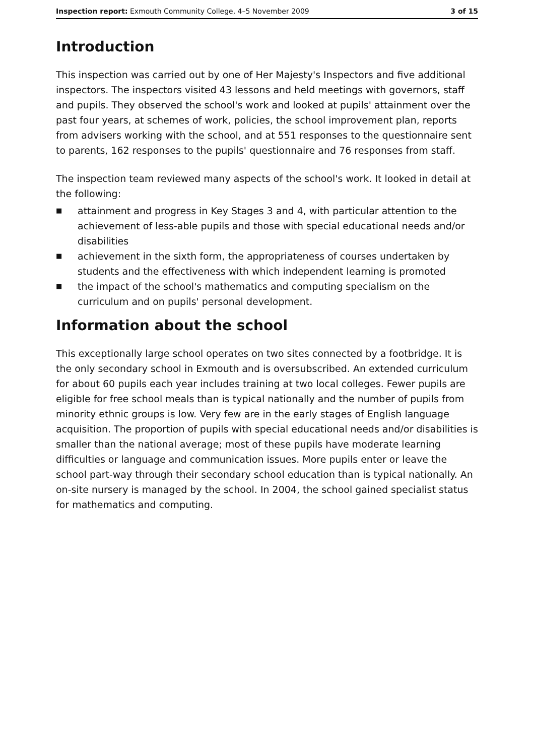Inspection report: Exmouth Community College, 4–5 November 2009
3 of 15
Introduction
This inspection was carried out by one of Her Majesty's Inspectors and five additional inspectors. The inspectors visited 43 lessons and held meetings with governors, staff and pupils. They observed the school's work and looked at pupils' attainment over the past four years, at schemes of work, policies, the school improvement plan, reports from advisers working with the school, and at 551 responses to the questionnaire sent to parents, 162 responses to the pupils' questionnaire and 76 responses from staff.
The inspection team reviewed many aspects of the school's work. It looked in detail at the following:
■ attainment and progress in Key Stages 3 and 4, with particular attention to the achievement of less-able pupils and those with special educational needs and/or disabilities
■ achievement in the sixth form, the appropriateness of courses undertaken by students and the effectiveness with which independent learning is promoted
■ the impact of the school's mathematics and computing specialism on the curriculum and on pupils' personal development.
Information about the school
This exceptionally large school operates on two sites connected by a footbridge. It is the only secondary school in Exmouth and is oversubscribed. An extended curriculum for about 60 pupils each year includes training at two local colleges. Fewer pupils are eligible for free school meals than is typical nationally and the number of pupils from minority ethnic groups is low. Very few are in the early stages of English language acquisition. The proportion of pupils with special educational needs and/or disabilities is smaller than the national average; most of these pupils have moderate learning difficulties or language and communication issues. More pupils enter or leave the school part-way through their secondary school education than is typical nationally. An on-site nursery is managed by the school. In 2004, the school gained specialist status for mathematics and computing.